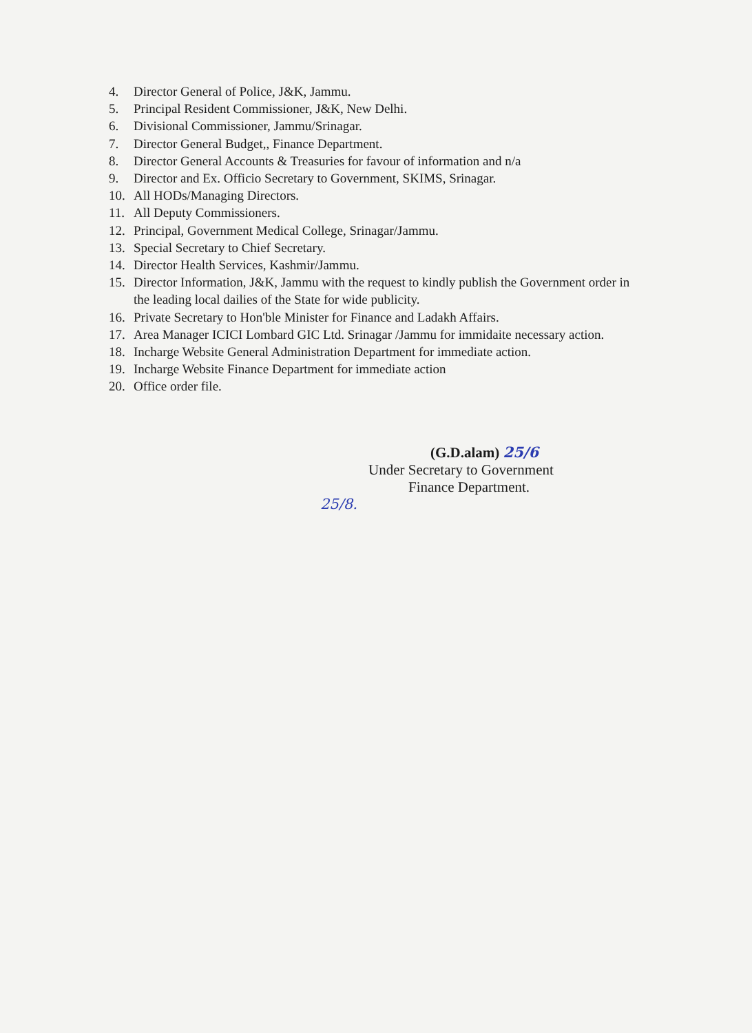4. Director General of Police, J&K, Jammu.
5. Principal Resident Commissioner, J&K, New Delhi.
6. Divisional Commissioner, Jammu/Srinagar.
7. Director General Budget,, Finance Department.
8. Director General Accounts & Treasuries for favour of information and n/a
9. Director and Ex. Officio Secretary to Government, SKIMS, Srinagar.
10. All HODs/Managing Directors.
11. All Deputy Commissioners.
12. Principal, Government Medical College, Srinagar/Jammu.
13. Special Secretary to Chief Secretary.
14. Director Health Services, Kashmir/Jammu.
15. Director Information, J&K, Jammu with the request to kindly publish the Government order in the leading local dailies of the State for wide publicity.
16. Private Secretary to Hon'ble Minister for Finance and Ladakh Affairs.
17. Area Manager ICICI Lombard GIC Ltd. Srinagar /Jammu for immidaite necessary action.
18. Incharge Website General Administration Department for immediate action.
19. Incharge Website Finance Department for immediate action
20. Office order file.
(G.D.alam) 25/6
Under Secretary to Government
Finance Department.
25/8.